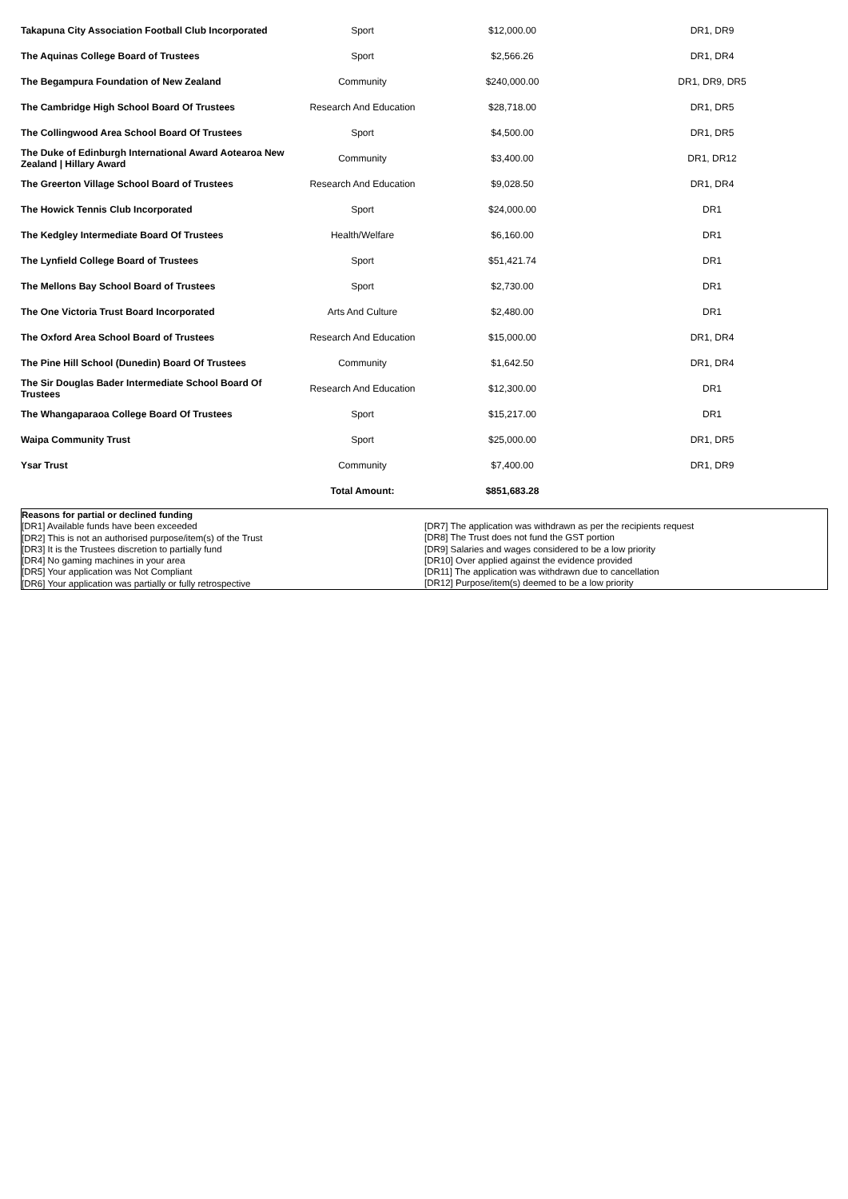| Takapuna City Association Football Club Incorporated | Sport | $12,000.00 | DR1, DR9 |
| The Aquinas College Board of Trustees | Sport | $2,566.26 | DR1, DR4 |
| The Begampura Foundation of New Zealand | Community | $240,000.00 | DR1, DR9, DR5 |
| The Cambridge High School Board Of Trustees | Research And Education | $28,718.00 | DR1, DR5 |
| The Collingwood Area School Board Of Trustees | Sport | $4,500.00 | DR1, DR5 |
| The Duke of Edinburgh International Award Aotearoa New Zealand / Hillary Award | Community | $3,400.00 | DR1, DR12 |
| The Greerton Village School Board of Trustees | Research And Education | $9,028.50 | DR1, DR4 |
| The Howick Tennis Club Incorporated | Sport | $24,000.00 | DR1 |
| The Kedgley Intermediate Board Of Trustees | Health/Welfare | $6,160.00 | DR1 |
| The Lynfield College Board of Trustees | Sport | $51,421.74 | DR1 |
| The Mellons Bay School Board of Trustees | Sport | $2,730.00 | DR1 |
| The One Victoria Trust Board Incorporated | Arts And Culture | $2,480.00 | DR1 |
| The Oxford Area School Board of Trustees | Research And Education | $15,000.00 | DR1, DR4 |
| The Pine Hill School (Dunedin) Board Of Trustees | Community | $1,642.50 | DR1, DR4 |
| The Sir Douglas Bader Intermediate School Board Of Trustees | Research And Education | $12,300.00 | DR1 |
| The Whangaparaoa College Board Of Trustees | Sport | $15,217.00 | DR1 |
| Waipa Community Trust | Sport | $25,000.00 | DR1, DR5 |
| Ysar Trust | Community | $7,400.00 | DR1, DR9 |
| | Total Amount: | $851,683.28 | |
Reasons for partial or declined funding
[DR1] Available funds have been exceeded
[DR2] This is not an authorised purpose/item(s) of the Trust
[DR3] It is the Trustees discretion to partially fund
[DR4] No gaming machines in your area
[DR5] Your application was Not Compliant
[DR6] Your application was partially or fully retrospective
[DR7] The application was withdrawn as per the recipients request
[DR8] The Trust does not fund the GST portion
[DR9] Salaries and wages considered to be a low priority
[DR10] Over applied against the evidence provided
[DR11] The application was withdrawn due to cancellation
[DR12] Purpose/item(s) deemed to be a low priority